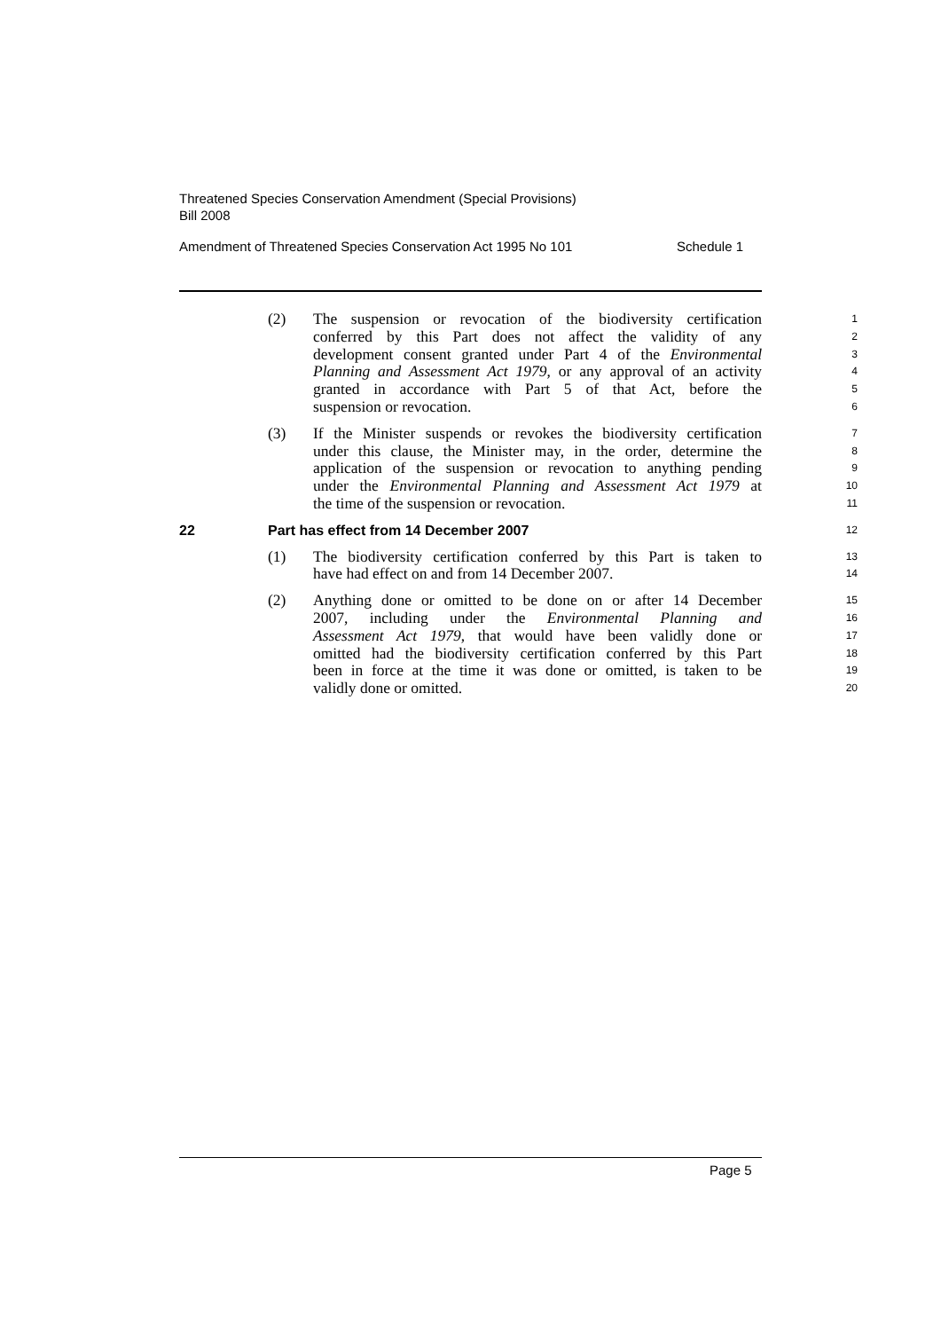Threatened Species Conservation Amendment (Special Provisions)
Bill 2008
Amendment of Threatened Species Conservation Act 1995 No 101 Schedule 1
(2) The suspension or revocation of the biodiversity certification 1
conferred by this Part does not affect the validity of any 2
development consent granted under Part 4 of the Environmental 3
Planning and Assessment Act 1979, or any approval of an activity 4
granted in accordance with Part 5 of that Act, before the 5
suspension or revocation. 6
(3) If the Minister suspends or revokes the biodiversity certification 7
under this clause, the Minister may, in the order, determine the 8
application of the suspension or revocation to anything pending 9
under the Environmental Planning and Assessment Act 1979 at 10
the time of the suspension or revocation. 11
22 Part has effect from 14 December 2007 12
(1) The biodiversity certification conferred by this Part is taken to 13
have had effect on and from 14 December 2007. 14
(2) Anything done or omitted to be done on or after 14 December 15
2007, including under the Environmental Planning and 16
Assessment Act 1979, that would have been validly done or 17
omitted had the biodiversity certification conferred by this Part 18
been in force at the time it was done or omitted, is taken to be 19
validly done or omitted. 20
Page 5